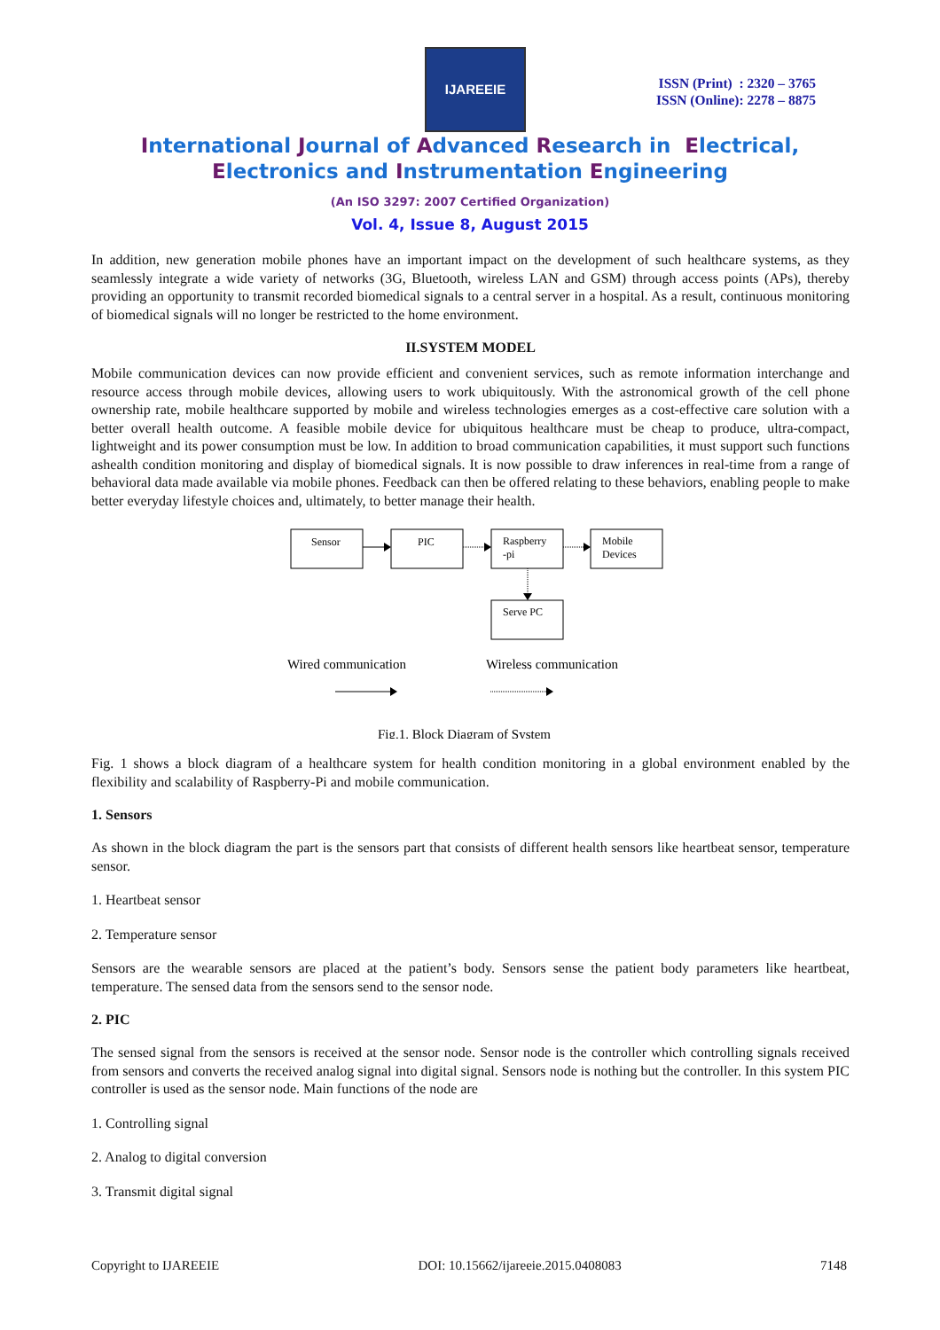IJAREEIE
ISSN (Print) : 2320 – 3765
ISSN (Online): 2278 – 8875
International Journal of Advanced Research in Electrical,
Electronics and Instrumentation Engineering
(An ISO 3297: 2007 Certified Organization)
Vol. 4, Issue 8, August 2015
In addition, new generation mobile phones have an important impact on the development of such healthcare systems, as they seamlessly integrate a wide variety of networks (3G, Bluetooth, wireless LAN and GSM) through access points (APs), thereby providing an opportunity to transmit recorded biomedical signals to a central server in a hospital. As a result, continuous monitoring of biomedical signals will no longer be restricted to the home environment.
II.SYSTEM MODEL
Mobile communication devices can now provide efficient and convenient services, such as remote information interchange and resource access through mobile devices, allowing users to work ubiquitously. With the astronomical growth of the cell phone ownership rate, mobile healthcare supported by mobile and wireless technologies emerges as a cost-effective care solution with a better overall health outcome. A feasible mobile device for ubiquitous healthcare must be cheap to produce, ultra-compact, lightweight and its power consumption must be low. In addition to broad communication capabilities, it must support such functions ashealth condition monitoring and display of biomedical signals. It is now possible to draw inferences in real-time from a range of behavioral data made available via mobile phones. Feedback can then be offered relating to these behaviors, enabling people to make better everyday lifestyle choices and, ultimately, to better manage their health.
Sensor
PIC
Raspberry
-pi
Mobile
Devices
Serve PC
Wired communication
Wireless communication
Fig.1. Block Diagram of System
Fig. 1 shows a block diagram of a healthcare system for health condition monitoring in a global environment enabled by the flexibility and scalability of Raspberry-Pi and mobile communication.
1. Sensors
As shown in the block diagram the part is the sensors part that consists of different health sensors like heartbeat sensor, temperature sensor.
1. Heartbeat sensor
2. Temperature sensor
Sensors are the wearable sensors are placed at the patient’s body. Sensors sense the patient body parameters like heartbeat, temperature. The sensed data from the sensors send to the sensor node.
2. PIC
The sensed signal from the sensors is received at the sensor node. Sensor node is the controller which controlling signals received from sensors and converts the received analog signal into digital signal. Sensors node is nothing but the controller. In this system PIC controller is used as the sensor node. Main functions of the node are
1. Controlling signal
2. Analog to digital conversion
3. Transmit digital signal
Copyright to IJAREEIE DOI: 10.15662/ijareeie.2015.0408083 7148